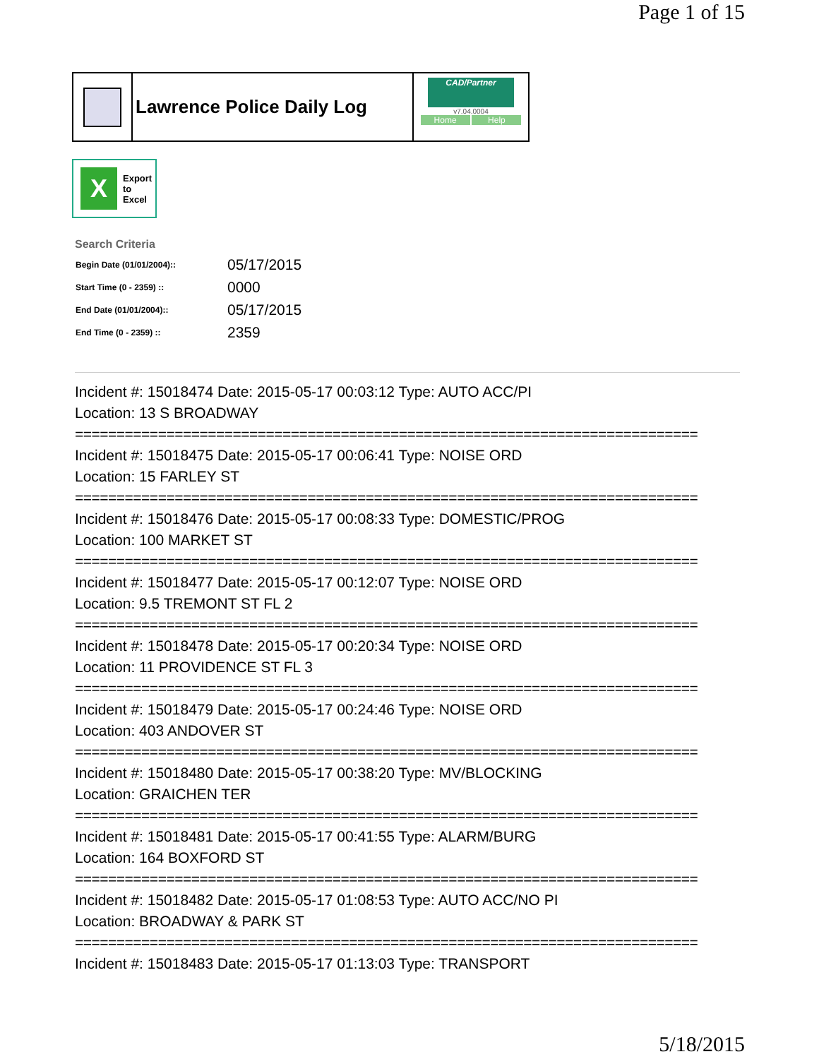Page 1 of 15
Lawrence Police Daily Log
CAD/Partner
v7.04.0004
Home Help
X
Export
to
Excel
Search Criteria
| Begin Date (01/01/2004):: | 05/17/2015 |
| Start Time (0 - 2359) :: | 0000 |
| End Date (01/01/2004):: | 05/17/2015 |
| End Time (0 - 2359) :: | 2359 |
Incident #: 15018474 Date: 2015-05-17 00:03:12 Type: AUTO ACC/PI
Location: 13 S BROADWAY
===========================================================================
Incident #: 15018475 Date: 2015-05-17 00:06:41 Type: NOISE ORD
Location: 15 FARLEY ST
===========================================================================
Incident #: 15018476 Date: 2015-05-17 00:08:33 Type: DOMESTIC/PROG
Location: 100 MARKET ST
===========================================================================
Incident #: 15018477 Date: 2015-05-17 00:12:07 Type: NOISE ORD
Location: 9.5 TREMONT ST FL 2
===========================================================================
Incident #: 15018478 Date: 2015-05-17 00:20:34 Type: NOISE ORD
Location: 11 PROVIDENCE ST FL 3
===========================================================================
Incident #: 15018479 Date: 2015-05-17 00:24:46 Type: NOISE ORD
Location: 403 ANDOVER ST
===========================================================================
Incident #: 15018480 Date: 2015-05-17 00:38:20 Type: MV/BLOCKING
Location: GRAICHEN TER
===========================================================================
Incident #: 15018481 Date: 2015-05-17 00:41:55 Type: ALARM/BURG
Location: 164 BOXFORD ST
===========================================================================
Incident #: 15018482 Date: 2015-05-17 01:08:53 Type: AUTO ACC/NO PI
Location: BROADWAY & PARK ST
===========================================================================
Incident #: 15018483 Date: 2015-05-17 01:13:03 Type: TRANSPORT
5/18/2015